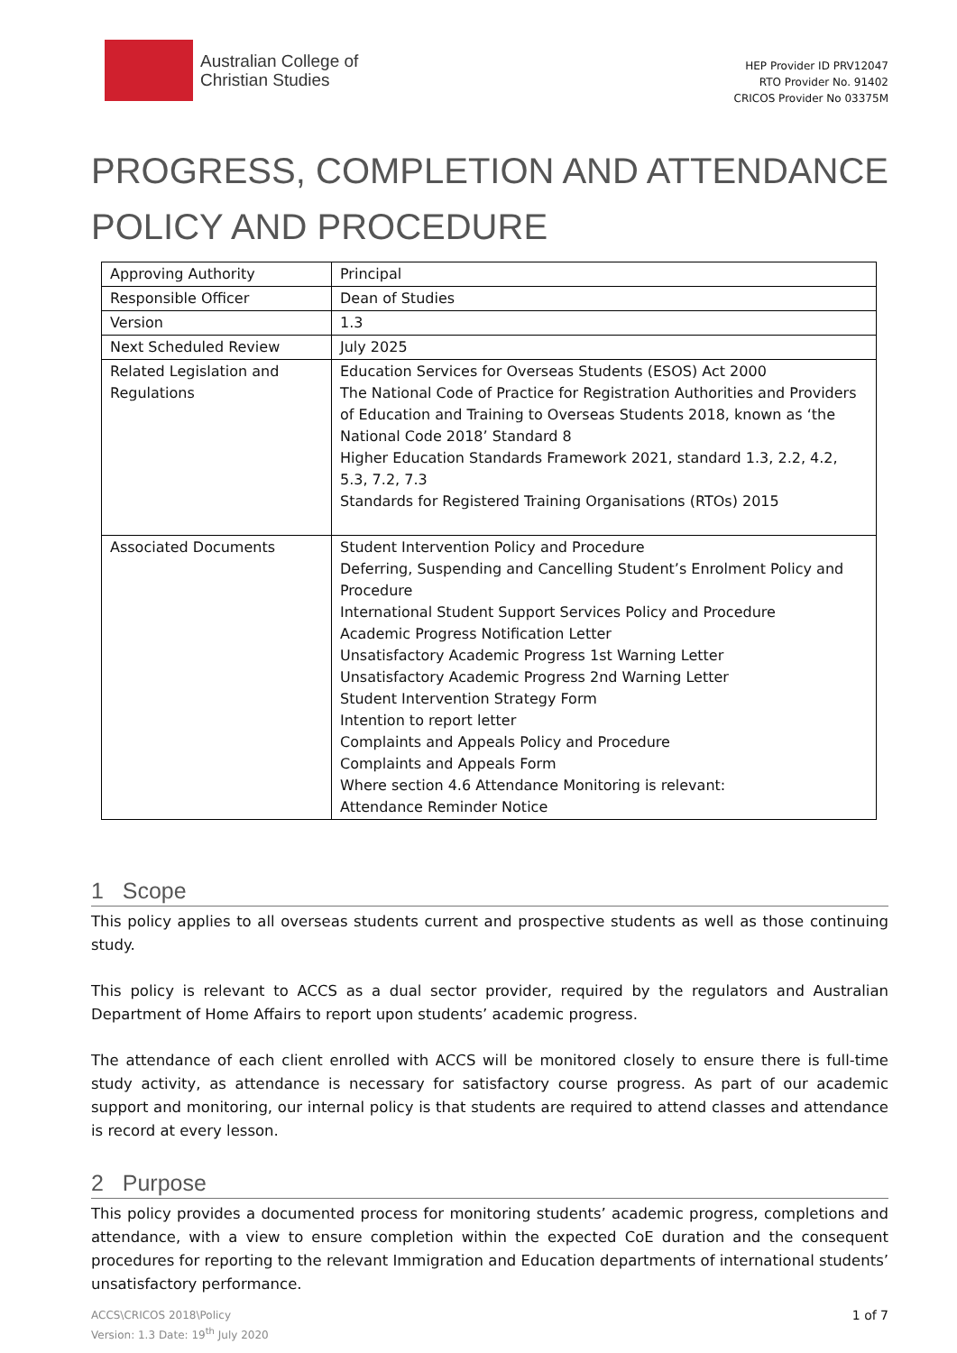Australian College of
Christian Studies
HEP Provider ID PRV12047
RTO Provider No. 91402
CRICOS Provider No 03375M
PROGRESS, COMPLETION AND ATTENDANCE POLICY AND PROCEDURE
| Approving Authority | Principal |
| Responsible Officer | Dean of Studies |
| Version | 1.3 |
| Next Scheduled Review | July 2025 |
| Related Legislation and Regulations | Education Services for Overseas Students (ESOS) Act 2000 The National Code of Practice for Registration Authorities and Providers of Education and Training to Overseas Students 2018, known as ‘the National Code 2018’ Standard 8 Higher Education Standards Framework 2021, standard 1.3, 2.2, 4.2, 5.3, 7.2, 7.3 Standards for Registered Training Organisations (RTOs) 2015 |
| Associated Documents | Student Intervention Policy and Procedure Deferring, Suspending and Cancelling Student’s Enrolment Policy and Procedure International Student Support Services Policy and Procedure Academic Progress Notification Letter Unsatisfactory Academic Progress 1st Warning Letter Unsatisfactory Academic Progress 2nd Warning Letter Student Intervention Strategy Form Intention to report letter Complaints and Appeals Policy and Procedure Complaints and Appeals Form Where section 4.6 Attendance Monitoring is relevant: Attendance Reminder Notice |
1 Scope
This policy applies to all overseas students current and prospective students as well as those continuing study.
This policy is relevant to ACCS as a dual sector provider, required by the regulators and Australian Department of Home Affairs to report upon students’ academic progress.
The attendance of each client enrolled with ACCS will be monitored closely to ensure there is full-time study activity, as attendance is necessary for satisfactory course progress. As part of our academic support and monitoring, our internal policy is that students are required to attend classes and attendance is record at every lesson.
2 Purpose
This policy provides a documented process for monitoring students’ academic progress, completions and attendance, with a view to ensure completion within the expected CoE duration and the consequent procedures for reporting to the relevant Immigration and Education departments of international students’ unsatisfactory performance.
ACCS\CRICOS 2018\Policy
Version: 1.3 Date: 19<sup>th</sup> July 2020 1 of 7